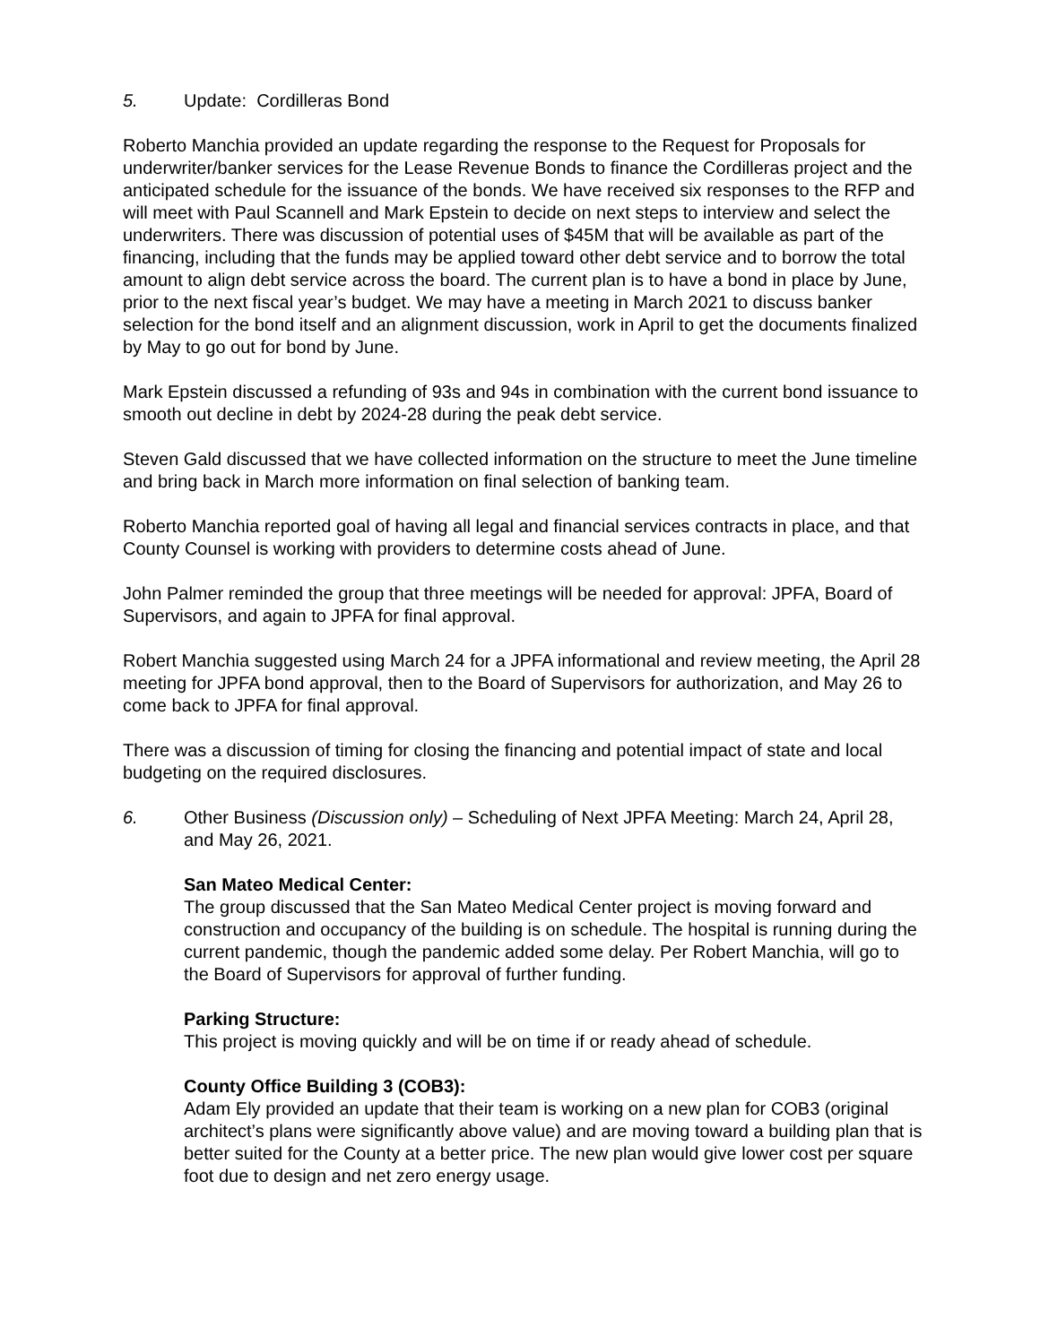5. Update: Cordilleras Bond
Roberto Manchia provided an update regarding the response to the Request for Proposals for underwriter/banker services for the Lease Revenue Bonds to finance the Cordilleras project and the anticipated schedule for the issuance of the bonds. We have received six responses to the RFP and will meet with Paul Scannell and Mark Epstein to decide on next steps to interview and select the underwriters. There was discussion of potential uses of $45M that will be available as part of the financing, including that the funds may be applied toward other debt service and to borrow the total amount to align debt service across the board. The current plan is to have a bond in place by June, prior to the next fiscal year’s budget. We may have a meeting in March 2021 to discuss banker selection for the bond itself and an alignment discussion, work in April to get the documents finalized by May to go out for bond by June.
Mark Epstein discussed a refunding of 93s and 94s in combination with the current bond issuance to smooth out decline in debt by 2024-28 during the peak debt service.
Steven Gald discussed that we have collected information on the structure to meet the June timeline and bring back in March more information on final selection of banking team.
Roberto Manchia reported goal of having all legal and financial services contracts in place, and that County Counsel is working with providers to determine costs ahead of June.
John Palmer reminded the group that three meetings will be needed for approval: JPFA, Board of Supervisors, and again to JPFA for final approval.
Robert Manchia suggested using March 24 for a JPFA informational and review meeting, the April 28 meeting for JPFA bond approval, then to the Board of Supervisors for authorization, and May 26 to come back to JPFA for final approval.
There was a discussion of timing for closing the financing and potential impact of state and local budgeting on the required disclosures.
6. Other Business (Discussion only) – Scheduling of Next JPFA Meeting: March 24, April 28, and May 26, 2021.
San Mateo Medical Center:
The group discussed that the San Mateo Medical Center project is moving forward and construction and occupancy of the building is on schedule. The hospital is running during the current pandemic, though the pandemic added some delay. Per Robert Manchia, will go to the Board of Supervisors for approval of further funding.
Parking Structure:
This project is moving quickly and will be on time if or ready ahead of schedule.
County Office Building 3 (COB3):
Adam Ely provided an update that their team is working on a new plan for COB3 (original architect’s plans were significantly above value) and are moving toward a building plan that is better suited for the County at a better price. The new plan would give lower cost per square foot due to design and net zero energy usage.